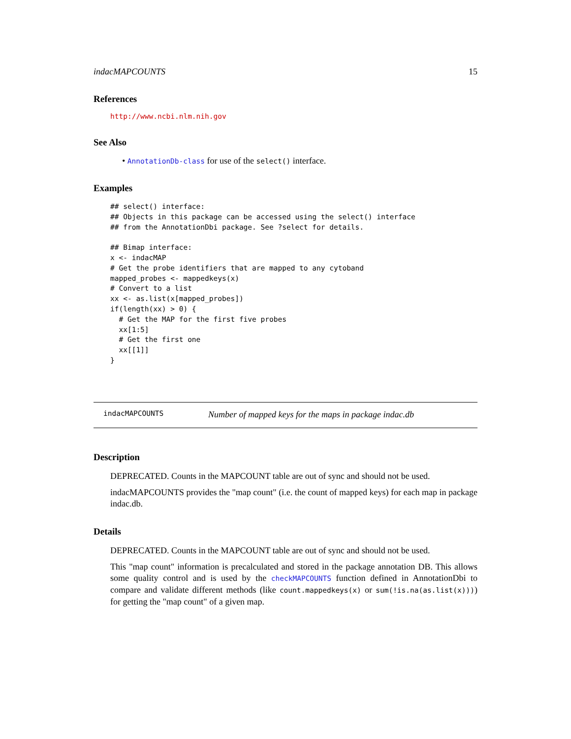indacMAPCOUNTS 15
References
http://www.ncbi.nlm.nih.gov
See Also
• AnnotationDb-class for use of the select() interface.
Examples
## select() interface:
## Objects in this package can be accessed using the select() interface
## from the AnnotationDbi package. See ?select for details.

## Bimap interface:
x <- indacMAP
# Get the probe identifiers that are mapped to any cytoband
mapped_probes <- mappedkeys(x)
# Convert to a list
xx <- as.list(x[mapped_probes])
if(length(xx) > 0) {
  # Get the MAP for the first five probes
  xx[1:5]
  # Get the first one
  xx[[1]]
}
indacMAPCOUNTS Number of mapped keys for the maps in package indac.db
Description
DEPRECATED. Counts in the MAPCOUNT table are out of sync and should not be used.
indacMAPCOUNTS provides the "map count" (i.e. the count of mapped keys) for each map in package indac.db.
Details
DEPRECATED. Counts in the MAPCOUNT table are out of sync and should not be used.
This "map count" information is precalculated and stored in the package annotation DB. This allows some quality control and is used by the checkMAPCOUNTS function defined in AnnotationDbi to compare and validate different methods (like count.mappedkeys(x) or sum(!is.na(as.list(x)))) for getting the "map count" of a given map.